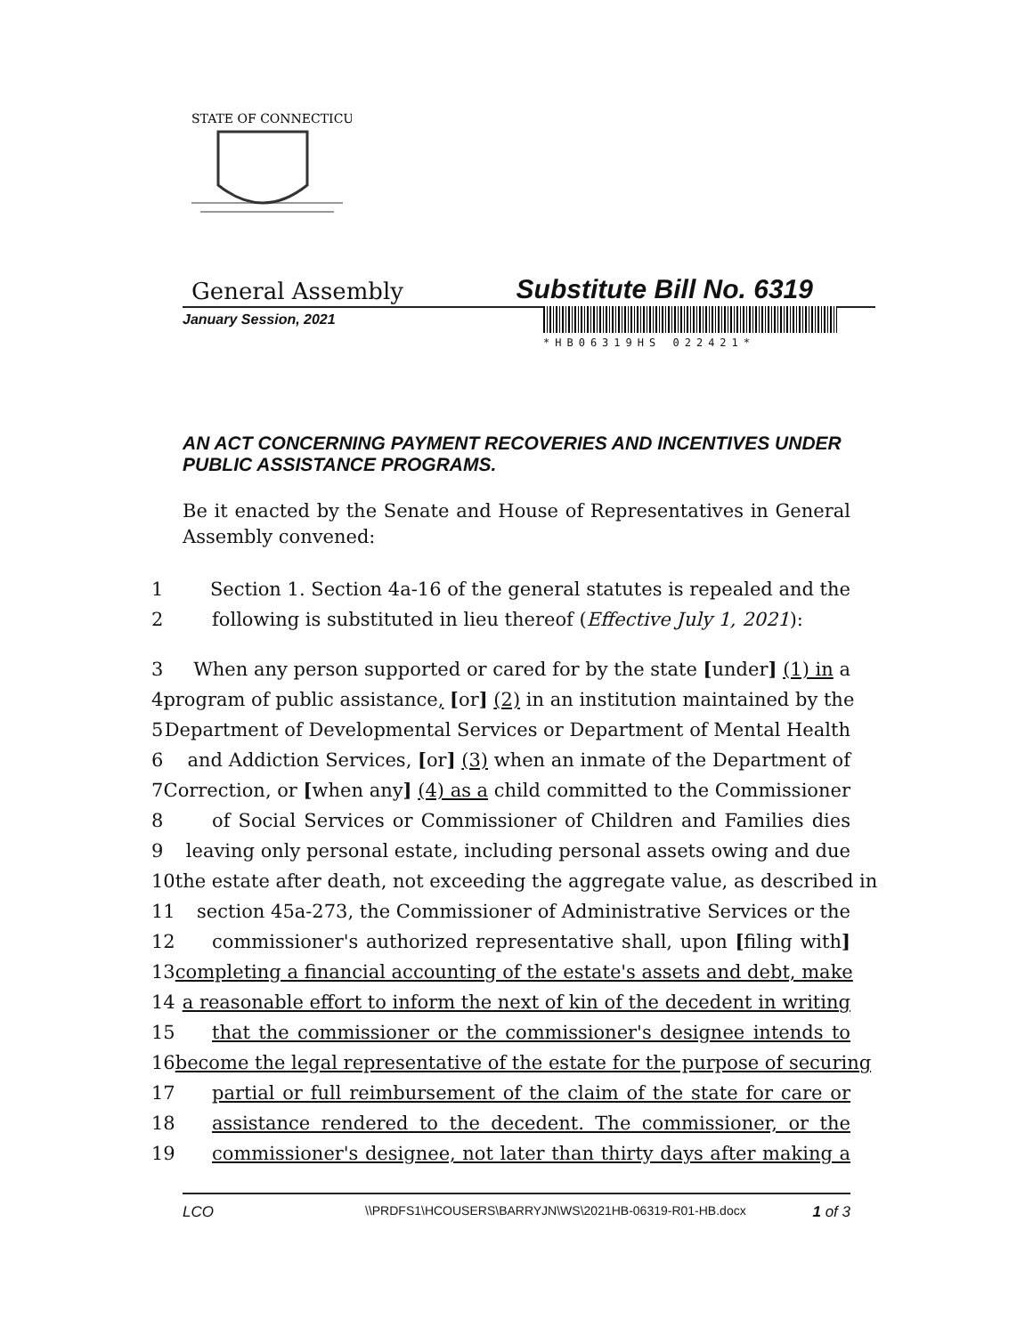STATE OF CONNECTICUT
General Assembly Substitute Bill No. 6319
January Session, 2021
*HB06319HS 022421*
AN ACT CONCERNING PAYMENT RECOVERIES AND INCENTIVES UNDER PUBLIC ASSISTANCE PROGRAMS.
Be it enacted by the Senate and House of Representatives in General Assembly convened:
1 Section 1. Section 4a-16 of the general statutes is repealed and the
2 following is substituted in lieu thereof (Effective July 1, 2021):
3 When any person supported or cared for by the state [under] (1) in a
4 program of public assistance, [or] (2) in an institution maintained by the
5 Department of Developmental Services or Department of Mental Health
6 and Addiction Services, [or] (3) when an inmate of the Department of
7 Correction, or [when any] (4) as a child committed to the Commissioner
8 of Social Services or Commissioner of Children and Families dies
9 leaving only personal estate, including personal assets owing and due
10 the estate after death, not exceeding the aggregate value, as described in
11 section 45a-273, the Commissioner of Administrative Services or the
12 commissioner's authorized representative shall, upon [filing with]
13 completing a financial accounting of the estate's assets and debt, make
14 a reasonable effort to inform the next of kin of the decedent in writing
15 that the commissioner or the commissioner's designee intends to
16 become the legal representative of the estate for the purpose of securing
17 partial or full reimbursement of the claim of the state for care or
18 assistance rendered to the decedent. The commissioner, or the
19 commissioner's designee, not later than thirty days after making a
LCO \\PRDFS1\HCOUSERS\BARRYJN\WS\2021HB-06319-R01-HB.docx 1 of 3